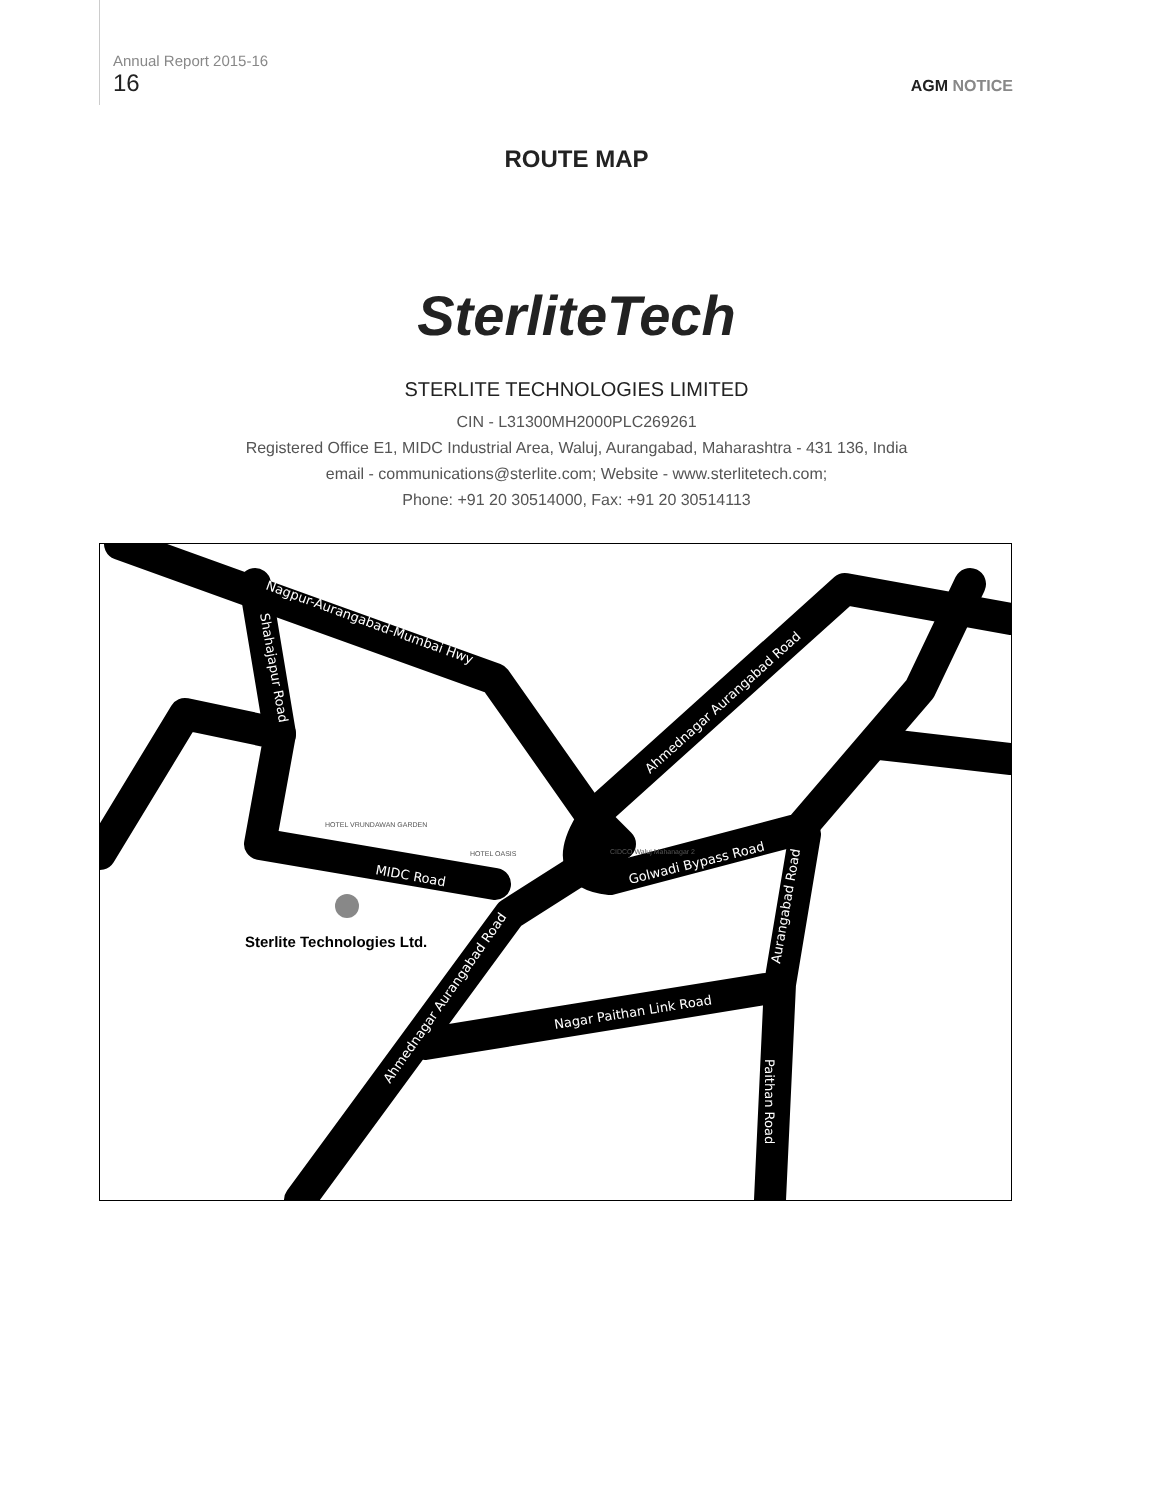Annual Report 2015-16
16
AGM NOTICE
ROUTE MAP
SterliteTech
STERLITE TECHNOLOGIES LIMITED
CIN - L31300MH2000PLC269261
Registered Office E1, MIDC Industrial Area, Waluj, Aurangabad, Maharashtra - 431 136, India
email - communications@sterlite.com; Website - www.sterlitetech.com;
Phone: +91 20 30514000, Fax: +91 20 30514113
Nagpur-Aurangabad-Mumbai Hwy
Ahmednagar Aurangabad Road
MIDC Road
Golwadi Bypass Road
Nagar Paithan Link Road
Ahmednagar Aurangabad Road
Shahajapur Road
Aurangabad Road
Paithan Road
Sterlite Technologies Ltd.
HOTEL VRUNDAWAN GARDEN
HOTEL OASIS
CIDCO Waluj Mahanagar 2